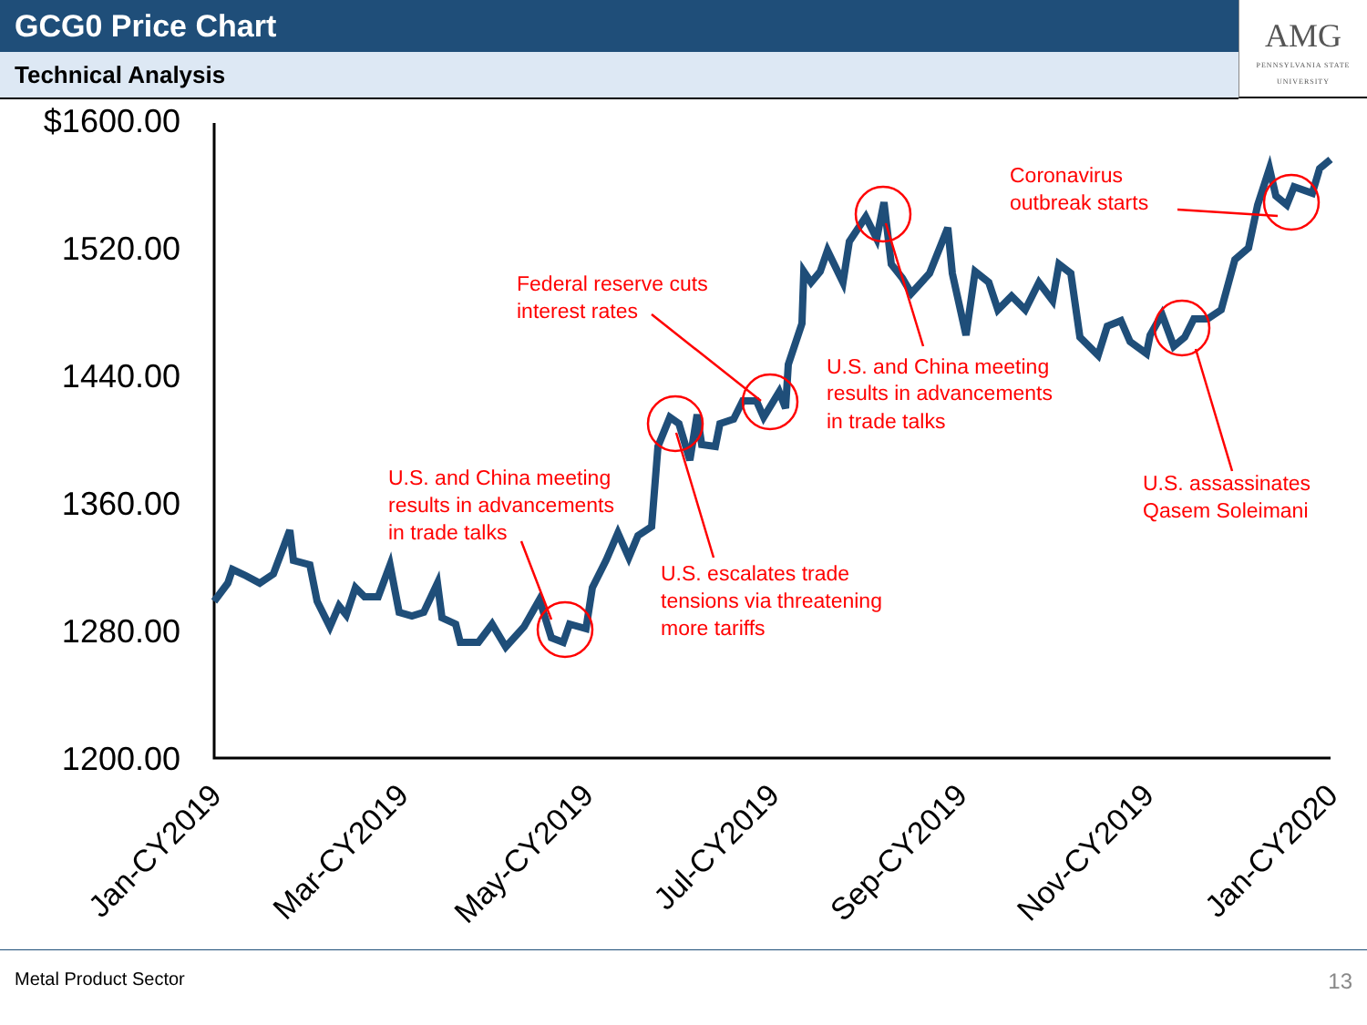GCG0 Price Chart
Technical Analysis
AMG
PENNSYLVANIA STATE UNIVERSITY
$1600.00
1520.00
1440.00
1360.00
1280.00
1200.00
U.S. and China meeting
results in advancements
in trade talks
Federal reserve cuts
interest rates
U.S. escalates trade
tensions via threatening
more tariffs
U.S. and China meeting
results in advancements
in trade talks
Coronavirus
outbreak starts
U.S. assassinates
Qasem Soleimani
Jan-CY2019
Mar-CY2019
May-CY2019
Jul-CY2019
Sep-CY2019
Nov-CY2019
Jan-CY2020
Metal Product Sector 13